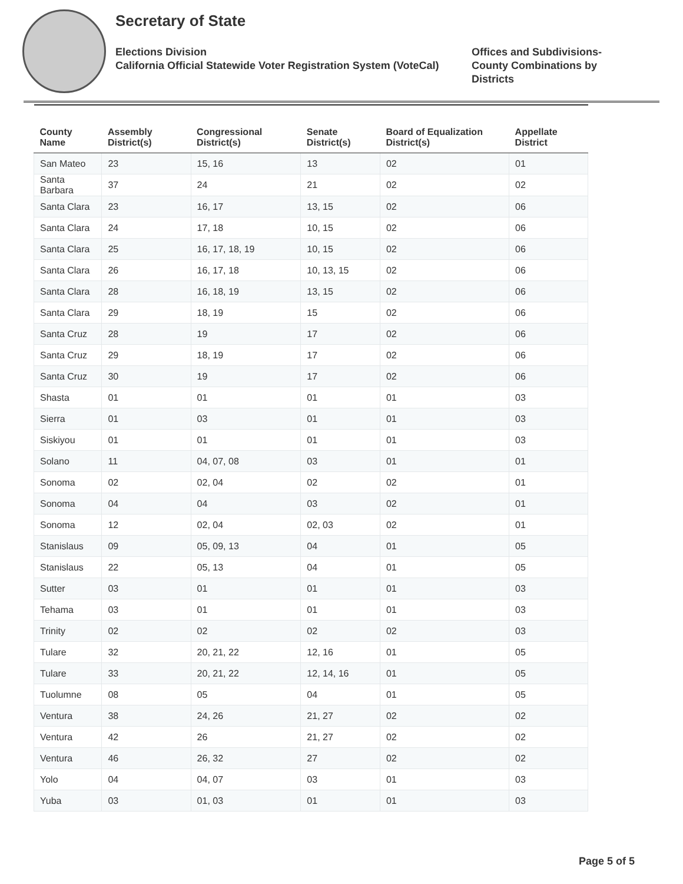Secretary of State
Elections Division
California Official Statewide Voter Registration System (VoteCal)
Offices and Subdivisions-County Combinations by Districts
| County Name | Assembly District(s) | Congressional District(s) | Senate District(s) | Board of Equalization District(s) | Appellate District |
| --- | --- | --- | --- | --- | --- |
| San Mateo | 23 | 15, 16 | 13 | 02 | 01 |
| Santa Barbara | 37 | 24 | 21 | 02 | 02 |
| Santa Clara | 23 | 16, 17 | 13, 15 | 02 | 06 |
| Santa Clara | 24 | 17, 18 | 10, 15 | 02 | 06 |
| Santa Clara | 25 | 16, 17, 18, 19 | 10, 15 | 02 | 06 |
| Santa Clara | 26 | 16, 17, 18 | 10, 13, 15 | 02 | 06 |
| Santa Clara | 28 | 16, 18, 19 | 13, 15 | 02 | 06 |
| Santa Clara | 29 | 18, 19 | 15 | 02 | 06 |
| Santa Cruz | 28 | 19 | 17 | 02 | 06 |
| Santa Cruz | 29 | 18, 19 | 17 | 02 | 06 |
| Santa Cruz | 30 | 19 | 17 | 02 | 06 |
| Shasta | 01 | 01 | 01 | 01 | 03 |
| Sierra | 01 | 03 | 01 | 01 | 03 |
| Siskiyou | 01 | 01 | 01 | 01 | 03 |
| Solano | 11 | 04, 07, 08 | 03 | 01 | 01 |
| Sonoma | 02 | 02, 04 | 02 | 02 | 01 |
| Sonoma | 04 | 04 | 03 | 02 | 01 |
| Sonoma | 12 | 02, 04 | 02, 03 | 02 | 01 |
| Stanislaus | 09 | 05, 09, 13 | 04 | 01 | 05 |
| Stanislaus | 22 | 05, 13 | 04 | 01 | 05 |
| Sutter | 03 | 01 | 01 | 01 | 03 |
| Tehama | 03 | 01 | 01 | 01 | 03 |
| Trinity | 02 | 02 | 02 | 02 | 03 |
| Tulare | 32 | 20, 21, 22 | 12, 16 | 01 | 05 |
| Tulare | 33 | 20, 21, 22 | 12, 14, 16 | 01 | 05 |
| Tuolumne | 08 | 05 | 04 | 01 | 05 |
| Ventura | 38 | 24, 26 | 21, 27 | 02 | 02 |
| Ventura | 42 | 26 | 21, 27 | 02 | 02 |
| Ventura | 46 | 26, 32 | 27 | 02 | 02 |
| Yolo | 04 | 04, 07 | 03 | 01 | 03 |
| Yuba | 03 | 01, 03 | 01 | 01 | 03 |
Page 5 of 5